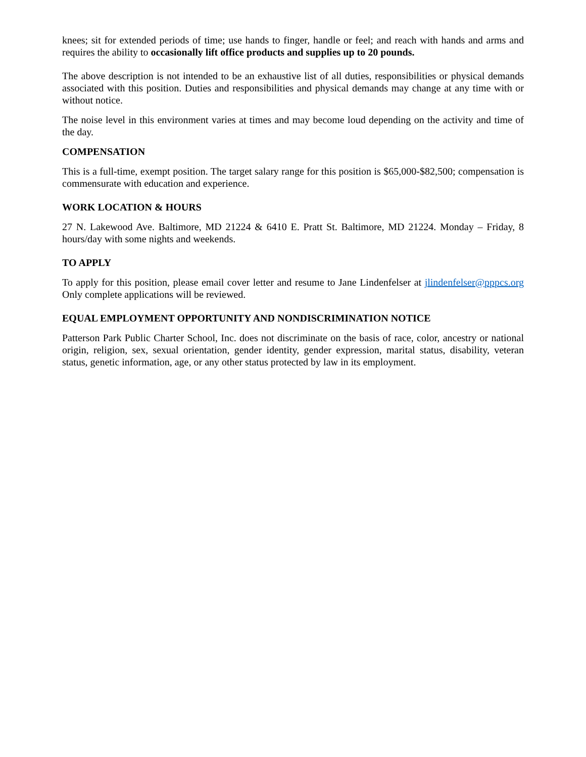knees; sit for extended periods of time; use hands to finger, handle or feel; and reach with hands and arms and requires the ability to occasionally lift office products and supplies up to 20 pounds.
The above description is not intended to be an exhaustive list of all duties, responsibilities or physical demands associated with this position. Duties and responsibilities and physical demands may change at any time with or without notice.
The noise level in this environment varies at times and may become loud depending on the activity and time of the day.
COMPENSATION
This is a full-time, exempt position. The target salary range for this position is $65,000-$82,500; compensation is commensurate with education and experience.
WORK LOCATION & HOURS
27 N. Lakewood Ave. Baltimore, MD 21224 & 6410 E. Pratt St. Baltimore, MD 21224. Monday – Friday, 8 hours/day with some nights and weekends.
TO APPLY
To apply for this position, please email cover letter and resume to Jane Lindenfelser at jlindenfelser@pppcs.org Only complete applications will be reviewed.
EQUAL EMPLOYMENT OPPORTUNITY AND NONDISCRIMINATION NOTICE
Patterson Park Public Charter School, Inc. does not discriminate on the basis of race, color, ancestry or national origin, religion, sex, sexual orientation, gender identity, gender expression, marital status, disability, veteran status, genetic information, age, or any other status protected by law in its employment.